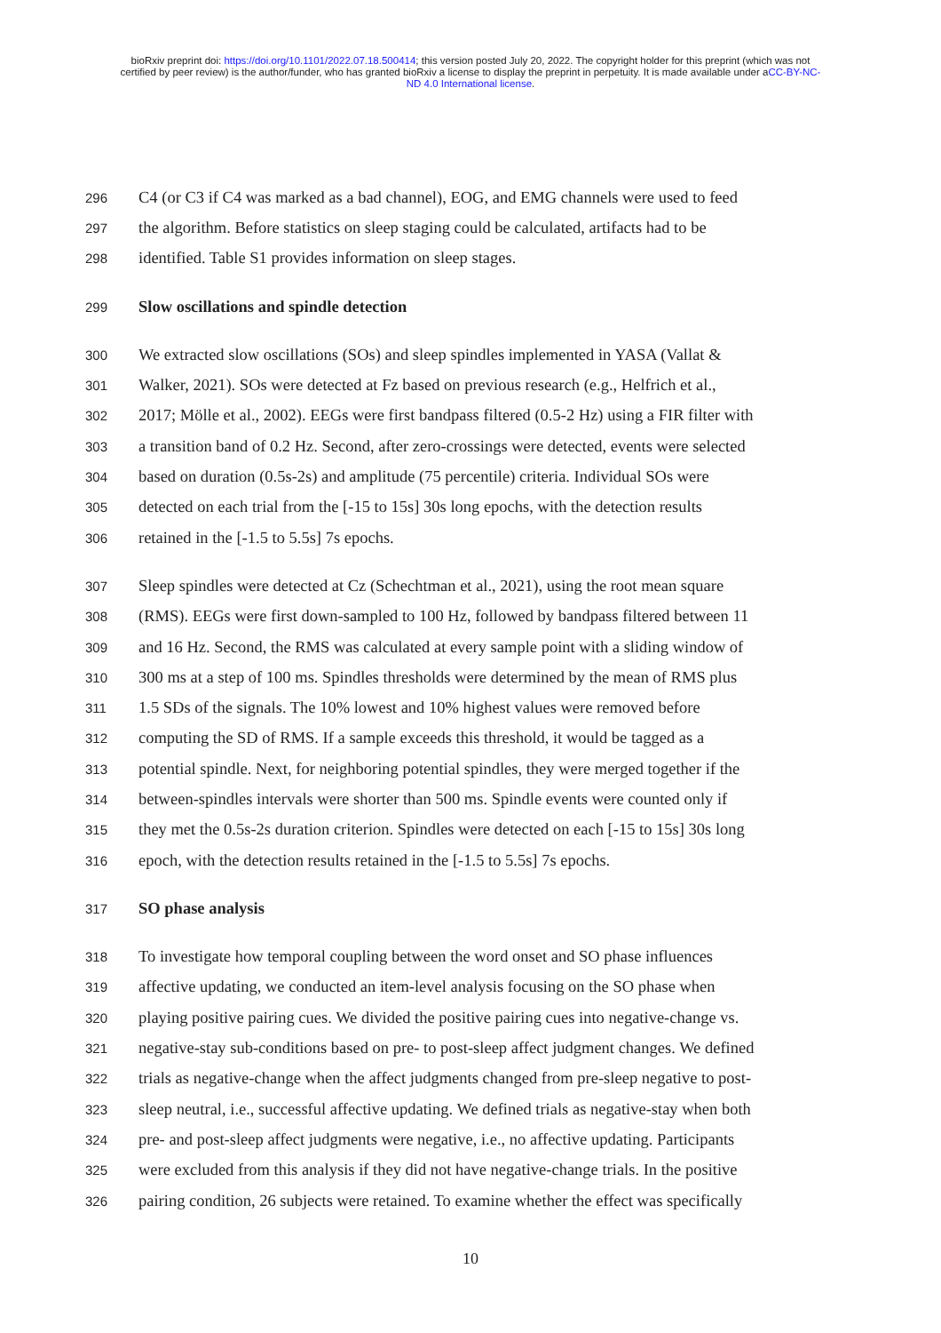bioRxiv preprint doi: https://doi.org/10.1101/2022.07.18.500414; this version posted July 20, 2022. The copyright holder for this preprint (which was not certified by peer review) is the author/funder, who has granted bioRxiv a license to display the preprint in perpetuity. It is made available under aCC-BY-NC-ND 4.0 International license.
296 C4 (or C3 if C4 was marked as a bad channel), EOG, and EMG channels were used to feed
297 the algorithm. Before statistics on sleep staging could be calculated, artifacts had to be
298 identified. Table S1 provides information on sleep stages.
299 Slow oscillations and spindle detection
300 We extracted slow oscillations (SOs) and sleep spindles implemented in YASA (Vallat &
301 Walker, 2021). SOs were detected at Fz based on previous research (e.g., Helfrich et al.,
302 2017; Mölle et al., 2002). EEGs were first bandpass filtered (0.5-2 Hz) using a FIR filter with
303 a transition band of 0.2 Hz. Second, after zero-crossings were detected, events were selected
304 based on duration (0.5s-2s) and amplitude (75 percentile) criteria. Individual SOs were
305 detected on each trial from the [-15 to 15s] 30s long epochs, with the detection results
306 retained in the [-1.5 to 5.5s] 7s epochs.
307 Sleep spindles were detected at Cz (Schechtman et al., 2021), using the root mean square
308 (RMS). EEGs were first down-sampled to 100 Hz, followed by bandpass filtered between 11
309 and 16 Hz. Second, the RMS was calculated at every sample point with a sliding window of
310 300 ms at a step of 100 ms. Spindles thresholds were determined by the mean of RMS plus
311 1.5 SDs of the signals. The 10% lowest and 10% highest values were removed before
312 computing the SD of RMS. If a sample exceeds this threshold, it would be tagged as a
313 potential spindle. Next, for neighboring potential spindles, they were merged together if the
314 between-spindles intervals were shorter than 500 ms. Spindle events were counted only if
315 they met the 0.5s-2s duration criterion. Spindles were detected on each [-15 to 15s] 30s long
316 epoch, with the detection results retained in the [-1.5 to 5.5s] 7s epochs.
317 SO phase analysis
318 To investigate how temporal coupling between the word onset and SO phase influences
319 affective updating, we conducted an item-level analysis focusing on the SO phase when
320 playing positive pairing cues. We divided the positive pairing cues into negative-change vs.
321 negative-stay sub-conditions based on pre- to post-sleep affect judgment changes. We defined
322 trials as negative-change when the affect judgments changed from pre-sleep negative to post-
323 sleep neutral, i.e., successful affective updating. We defined trials as negative-stay when both
324 pre- and post-sleep affect judgments were negative, i.e., no affective updating. Participants
325 were excluded from this analysis if they did not have negative-change trials. In the positive
326 pairing condition, 26 subjects were retained. To examine whether the effect was specifically
10